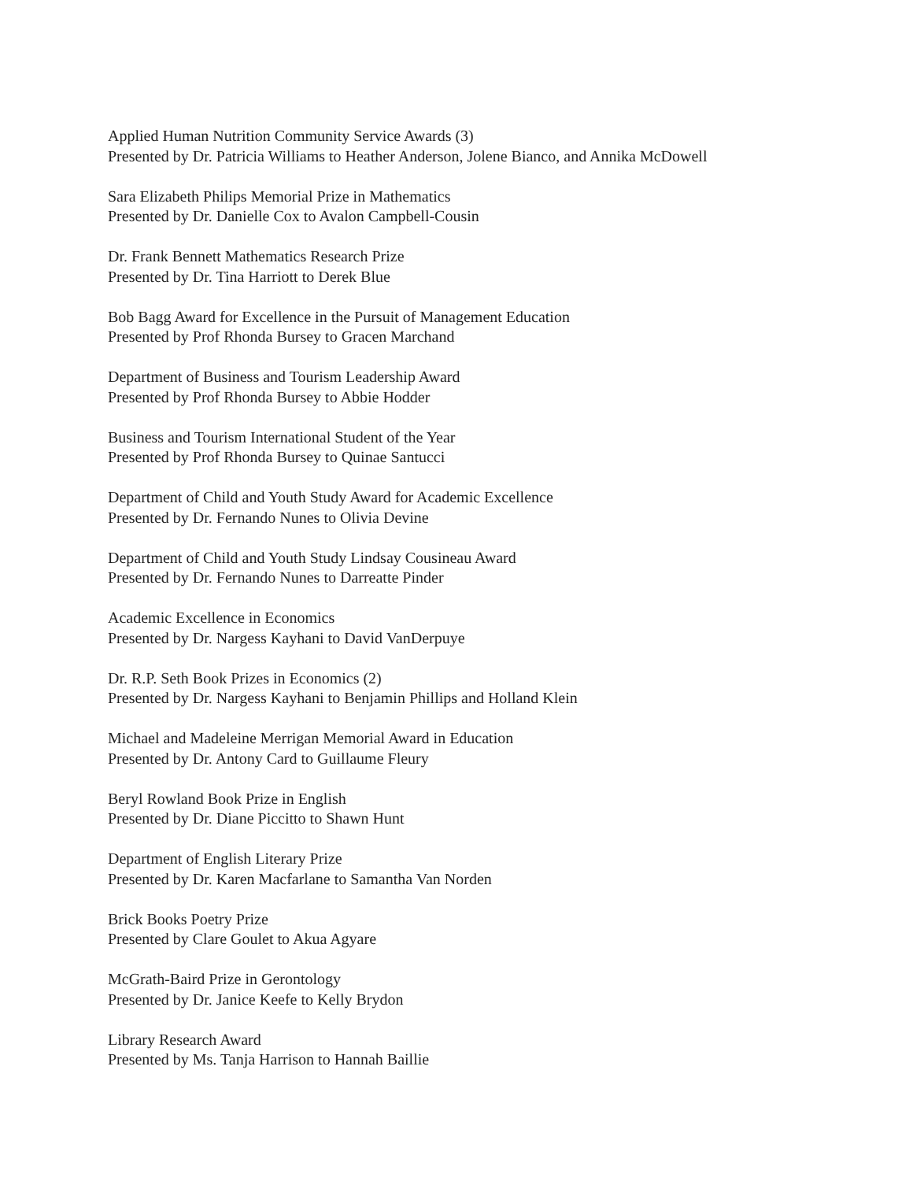Applied Human Nutrition Community Service Awards (3)
Presented by Dr. Patricia Williams to Heather Anderson, Jolene Bianco, and Annika McDowell
Sara Elizabeth Philips Memorial Prize in Mathematics
Presented by Dr. Danielle Cox to Avalon Campbell-Cousin
Dr. Frank Bennett Mathematics Research Prize
Presented by Dr. Tina Harriott to Derek Blue
Bob Bagg Award for Excellence in the Pursuit of Management Education
Presented by Prof Rhonda Bursey to Gracen Marchand
Department of Business and Tourism Leadership Award
Presented by Prof Rhonda Bursey to Abbie Hodder
Business and Tourism International Student of the Year
Presented by Prof Rhonda Bursey to Quinae Santucci
Department of Child and Youth Study Award for Academic Excellence
Presented by Dr. Fernando Nunes to Olivia Devine
Department of Child and Youth Study Lindsay Cousineau Award
Presented by Dr. Fernando Nunes to Darreatte Pinder
Academic Excellence in Economics
Presented by Dr. Nargess Kayhani to David VanDerpuye
Dr. R.P. Seth Book Prizes in Economics (2)
Presented by Dr. Nargess Kayhani to Benjamin Phillips and Holland Klein
Michael and Madeleine Merrigan Memorial Award in Education
Presented by Dr. Antony Card to Guillaume Fleury
Beryl Rowland Book Prize in English
Presented by Dr. Diane Piccitto to Shawn Hunt
Department of English Literary Prize
Presented by Dr. Karen Macfarlane to Samantha Van Norden
Brick Books Poetry Prize
Presented by Clare Goulet to Akua Agyare
McGrath-Baird Prize in Gerontology
Presented by Dr. Janice Keefe to Kelly Brydon
Library Research Award
Presented by Ms. Tanja Harrison to Hannah Baillie